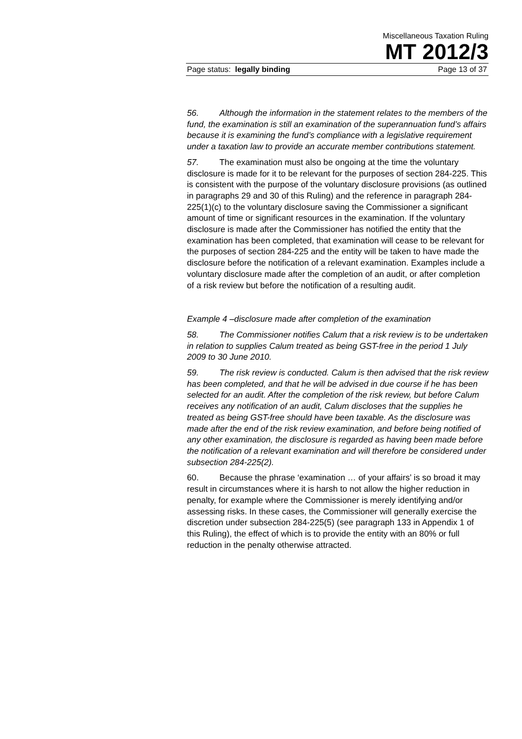Miscellaneous Taxation Ruling
MT 2012/3
Page status: legally binding Page 13 of 37
56. Although the information in the statement relates to the members of the fund, the examination is still an examination of the superannuation fund’s affairs because it is examining the fund’s compliance with a legislative requirement under a taxation law to provide an accurate member contributions statement.
57. The examination must also be ongoing at the time the voluntary disclosure is made for it to be relevant for the purposes of section 284-225. This is consistent with the purpose of the voluntary disclosure provisions (as outlined in paragraphs 29 and 30 of this Ruling) and the reference in paragraph 284-225(1)(c) to the voluntary disclosure saving the Commissioner a significant amount of time or significant resources in the examination. If the voluntary disclosure is made after the Commissioner has notified the entity that the examination has been completed, that examination will cease to be relevant for the purposes of section 284-225 and the entity will be taken to have made the disclosure before the notification of a relevant examination. Examples include a voluntary disclosure made after the completion of an audit, or after completion of a risk review but before the notification of a resulting audit.
Example 4 –disclosure made after completion of the examination
58. The Commissioner notifies Calum that a risk review is to be undertaken in relation to supplies Calum treated as being GST-free in the period 1 July 2009 to 30 June 2010.
59. The risk review is conducted. Calum is then advised that the risk review has been completed, and that he will be advised in due course if he has been selected for an audit. After the completion of the risk review, but before Calum receives any notification of an audit, Calum discloses that the supplies he treated as being GST-free should have been taxable. As the disclosure was made after the end of the risk review examination, and before being notified of any other examination, the disclosure is regarded as having been made before the notification of a relevant examination and will therefore be considered under subsection 284-225(2).
60. Because the phrase ‘examination … of your affairs’ is so broad it may result in circumstances where it is harsh to not allow the higher reduction in penalty, for example where the Commissioner is merely identifying and/or assessing risks. In these cases, the Commissioner will generally exercise the discretion under subsection 284-225(5) (see paragraph 133 in Appendix 1 of this Ruling), the effect of which is to provide the entity with an 80% or full reduction in the penalty otherwise attracted.